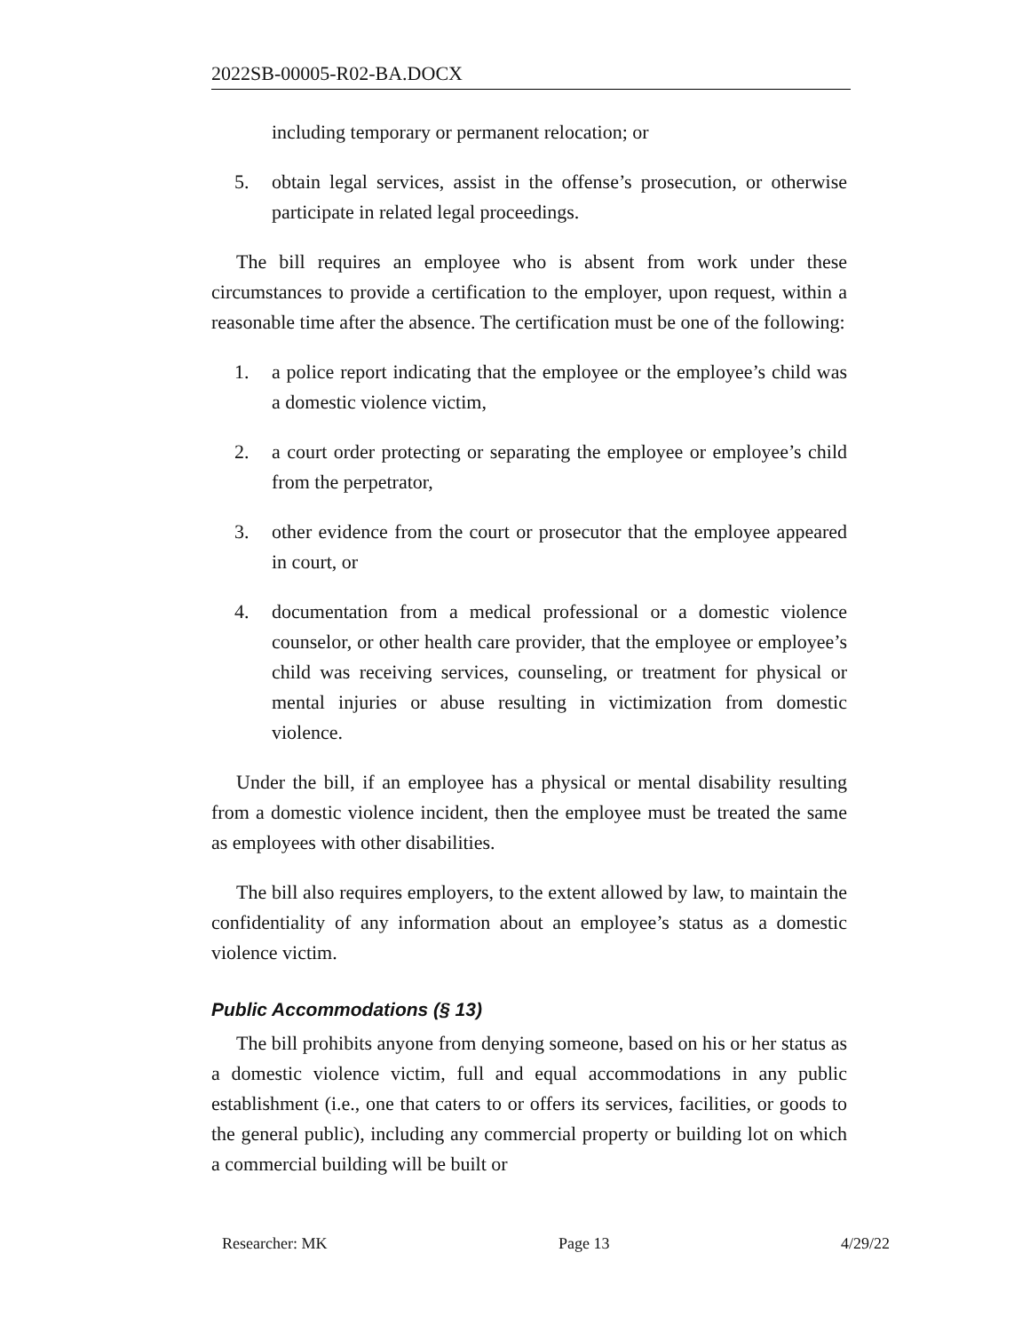2022SB-00005-R02-BA.DOCX
including temporary or permanent relocation; or
5. obtain legal services, assist in the offense’s prosecution, or otherwise participate in related legal proceedings.
The bill requires an employee who is absent from work under these circumstances to provide a certification to the employer, upon request, within a reasonable time after the absence. The certification must be one of the following:
1. a police report indicating that the employee or the employee’s child was a domestic violence victim,
2. a court order protecting or separating the employee or employee’s child from the perpetrator,
3. other evidence from the court or prosecutor that the employee appeared in court, or
4. documentation from a medical professional or a domestic violence counselor, or other health care provider, that the employee or employee’s child was receiving services, counseling, or treatment for physical or mental injuries or abuse resulting in victimization from domestic violence.
Under the bill, if an employee has a physical or mental disability resulting from a domestic violence incident, then the employee must be treated the same as employees with other disabilities.
The bill also requires employers, to the extent allowed by law, to maintain the confidentiality of any information about an employee’s status as a domestic violence victim.
Public Accommodations (§ 13)
The bill prohibits anyone from denying someone, based on his or her status as a domestic violence victim, full and equal accommodations in any public establishment (i.e., one that caters to or offers its services, facilities, or goods to the general public), including any commercial property or building lot on which a commercial building will be built or
Researcher: MK Page 13 4/29/22